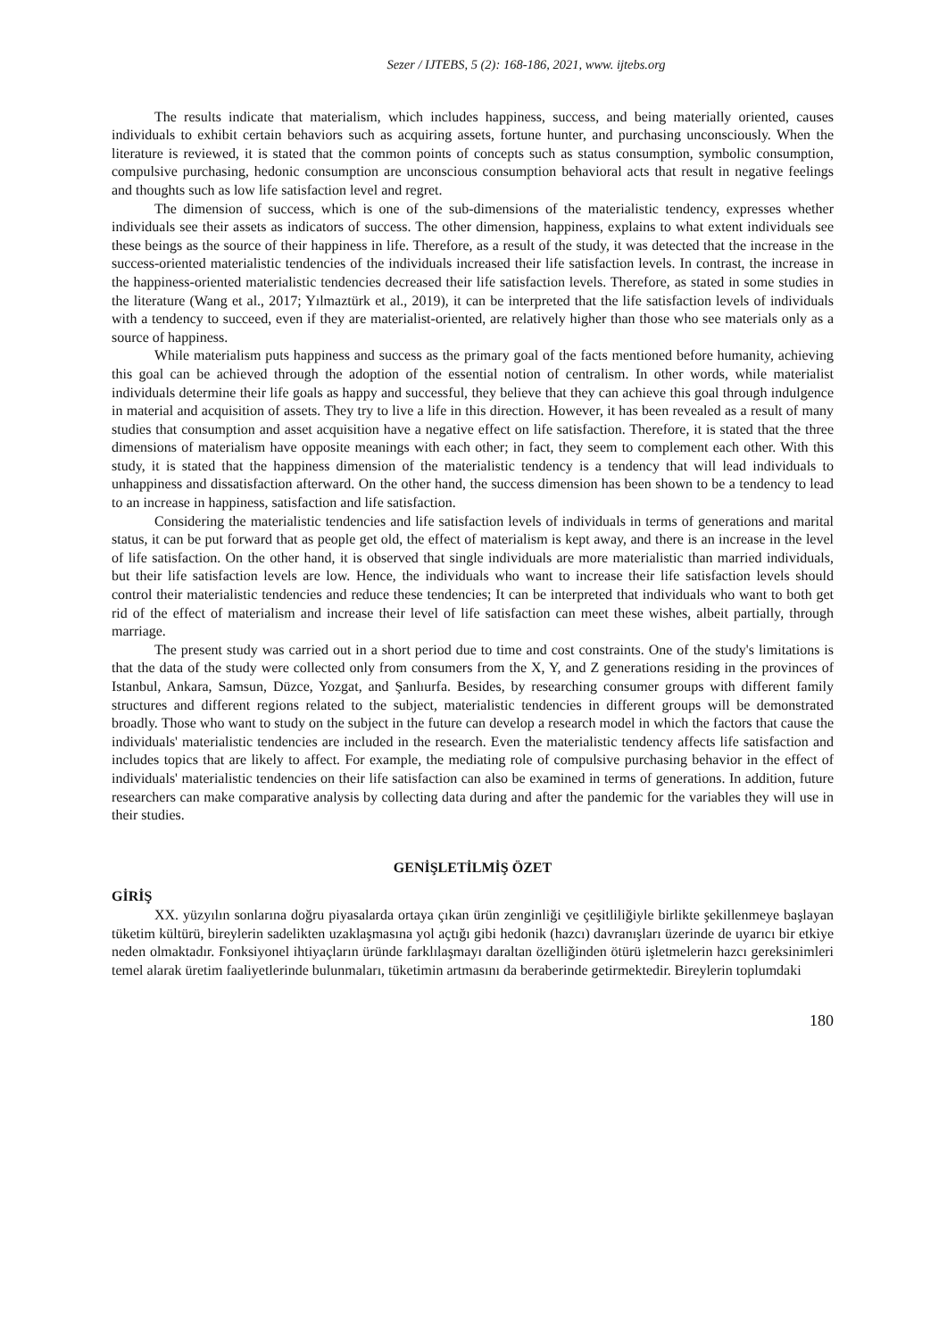Sezer / IJTEBS, 5 (2): 168-186, 2021, www. ijtebs.org
The results indicate that materialism, which includes happiness, success, and being materially oriented, causes individuals to exhibit certain behaviors such as acquiring assets, fortune hunter, and purchasing unconsciously. When the literature is reviewed, it is stated that the common points of concepts such as status consumption, symbolic consumption, compulsive purchasing, hedonic consumption are unconscious consumption behavioral acts that result in negative feelings and thoughts such as low life satisfaction level and regret.
The dimension of success, which is one of the sub-dimensions of the materialistic tendency, expresses whether individuals see their assets as indicators of success. The other dimension, happiness, explains to what extent individuals see these beings as the source of their happiness in life. Therefore, as a result of the study, it was detected that the increase in the success-oriented materialistic tendencies of the individuals increased their life satisfaction levels. In contrast, the increase in the happiness-oriented materialistic tendencies decreased their life satisfaction levels. Therefore, as stated in some studies in the literature (Wang et al., 2017; Yılmaztürk et al., 2019), it can be interpreted that the life satisfaction levels of individuals with a tendency to succeed, even if they are materialist-oriented, are relatively higher than those who see materials only as a source of happiness.
While materialism puts happiness and success as the primary goal of the facts mentioned before humanity, achieving this goal can be achieved through the adoption of the essential notion of centralism. In other words, while materialist individuals determine their life goals as happy and successful, they believe that they can achieve this goal through indulgence in material and acquisition of assets. They try to live a life in this direction. However, it has been revealed as a result of many studies that consumption and asset acquisition have a negative effect on life satisfaction. Therefore, it is stated that the three dimensions of materialism have opposite meanings with each other; in fact, they seem to complement each other. With this study, it is stated that the happiness dimension of the materialistic tendency is a tendency that will lead individuals to unhappiness and dissatisfaction afterward. On the other hand, the success dimension has been shown to be a tendency to lead to an increase in happiness, satisfaction and life satisfaction.
Considering the materialistic tendencies and life satisfaction levels of individuals in terms of generations and marital status, it can be put forward that as people get old, the effect of materialism is kept away, and there is an increase in the level of life satisfaction. On the other hand, it is observed that single individuals are more materialistic than married individuals, but their life satisfaction levels are low. Hence, the individuals who want to increase their life satisfaction levels should control their materialistic tendencies and reduce these tendencies; It can be interpreted that individuals who want to both get rid of the effect of materialism and increase their level of life satisfaction can meet these wishes, albeit partially, through marriage.
The present study was carried out in a short period due to time and cost constraints. One of the study's limitations is that the data of the study were collected only from consumers from the X, Y, and Z generations residing in the provinces of Istanbul, Ankara, Samsun, Düzce, Yozgat, and Şanlıurfa. Besides, by researching consumer groups with different family structures and different regions related to the subject, materialistic tendencies in different groups will be demonstrated broadly. Those who want to study on the subject in the future can develop a research model in which the factors that cause the individuals' materialistic tendencies are included in the research. Even the materialistic tendency affects life satisfaction and includes topics that are likely to affect. For example, the mediating role of compulsive purchasing behavior in the effect of individuals' materialistic tendencies on their life satisfaction can also be examined in terms of generations. In addition, future researchers can make comparative analysis by collecting data during and after the pandemic for the variables they will use in their studies.
GENİŞLETİLMİŞ ÖZET
GİRİŞ
XX. yüzyılın sonlarına doğru piyasalarda ortaya çıkan ürün zenginliği ve çeşitliliğiyle birlikte şekillenmeye başlayan tüketim kültürü, bireylerin sadelikten uzaklaşmasına yol açtığı gibi hedonik (hazcı) davranışları üzerinde de uyarıcı bir etkiye neden olmaktadır. Fonksiyonel ihtiyaçların üründe farklılaşmayı daraltan özelliğinden ötürü işletmelerin hazcı gereksinimleri temel alarak üretim faaliyetlerinde bulunmaları, tüketimin artmasını da beraberinde getirmektedir. Bireylerin toplumdaki
180